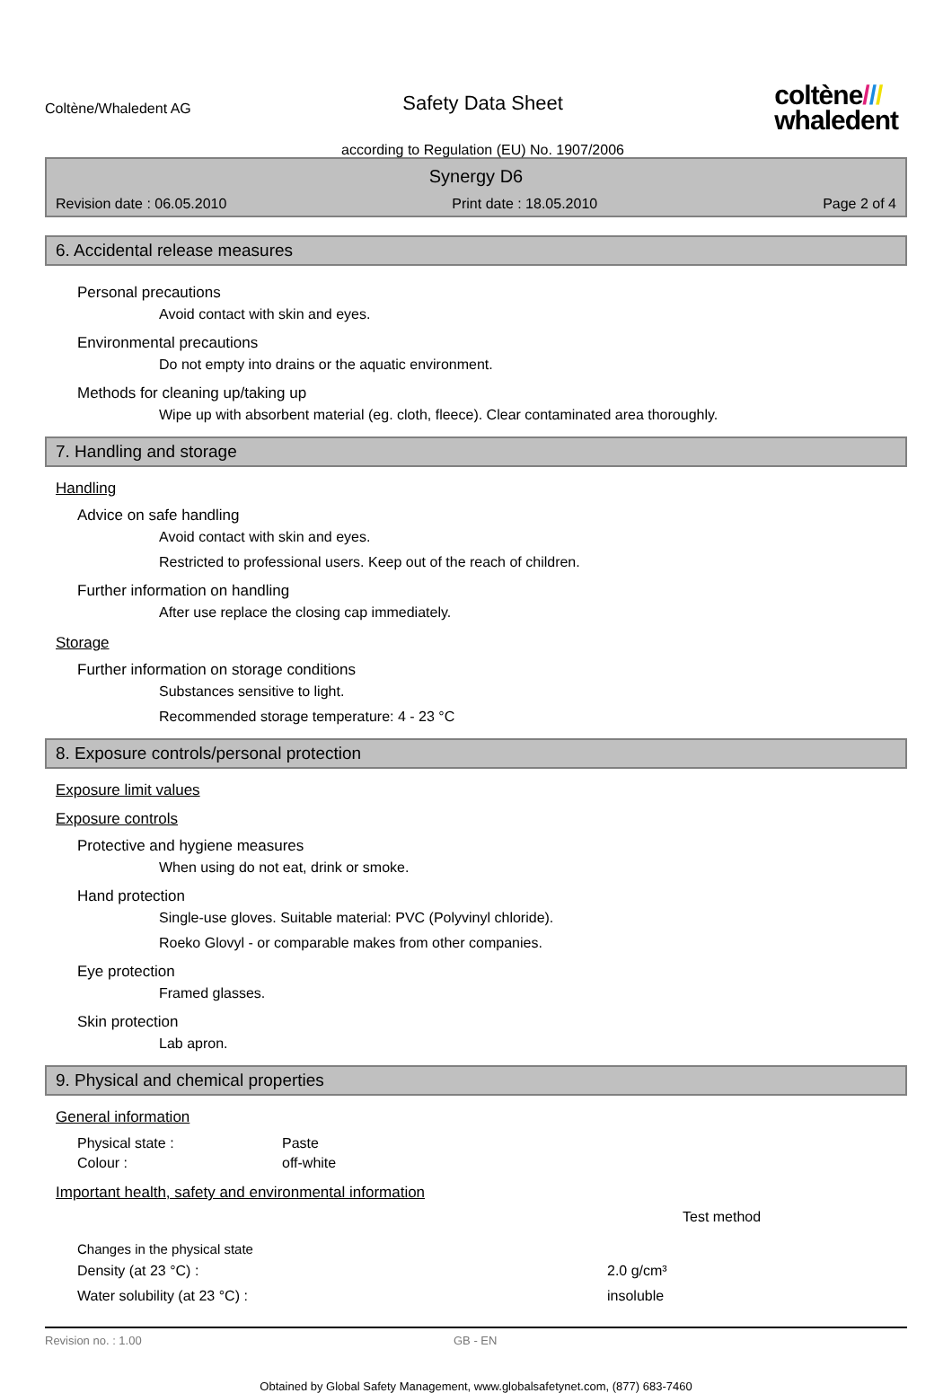Coltène/Whaledent AG
Safety Data Sheet
according to Regulation (EU) No. 1907/2006
coltène///
whaledent
Synergy D6
Revision date : 06.05.2010 Print date : 18.05.2010 Page 2 of 4
6. Accidental release measures
Personal precautions
Avoid contact with skin and eyes.
Environmental precautions
Do not empty into drains or the aquatic environment.
Methods for cleaning up/taking up
Wipe up with absorbent material (eg. cloth, fleece). Clear contaminated area thoroughly.
7. Handling and storage
Handling
Advice on safe handling
Avoid contact with skin and eyes.
Restricted to professional users. Keep out of the reach of children.
Further information on handling
After use replace the closing cap immediately.
Storage
Further information on storage conditions
Substances sensitive to light.
Recommended storage temperature: 4 - 23 °C
8. Exposure controls/personal protection
Exposure limit values
Exposure controls
Protective and hygiene measures
When using do not eat, drink or smoke.
Hand protection
Single-use gloves. Suitable material: PVC (Polyvinyl chloride).
Roeko Glovyl - or comparable makes from other companies.
Eye protection
Framed glasses.
Skin protection
Lab apron.
9. Physical and chemical properties
General information
Physical state : Paste
Colour : off-white
Important health, safety and environmental information
Test method
Changes in the physical state
Density (at 23 °C) : 2.0 g/cm³
Water solubility (at 23 °C) : insoluble
Revision no. : 1.00 GB - EN
Obtained by Global Safety Management, www.globalsafetynet.com, (877) 683-7460